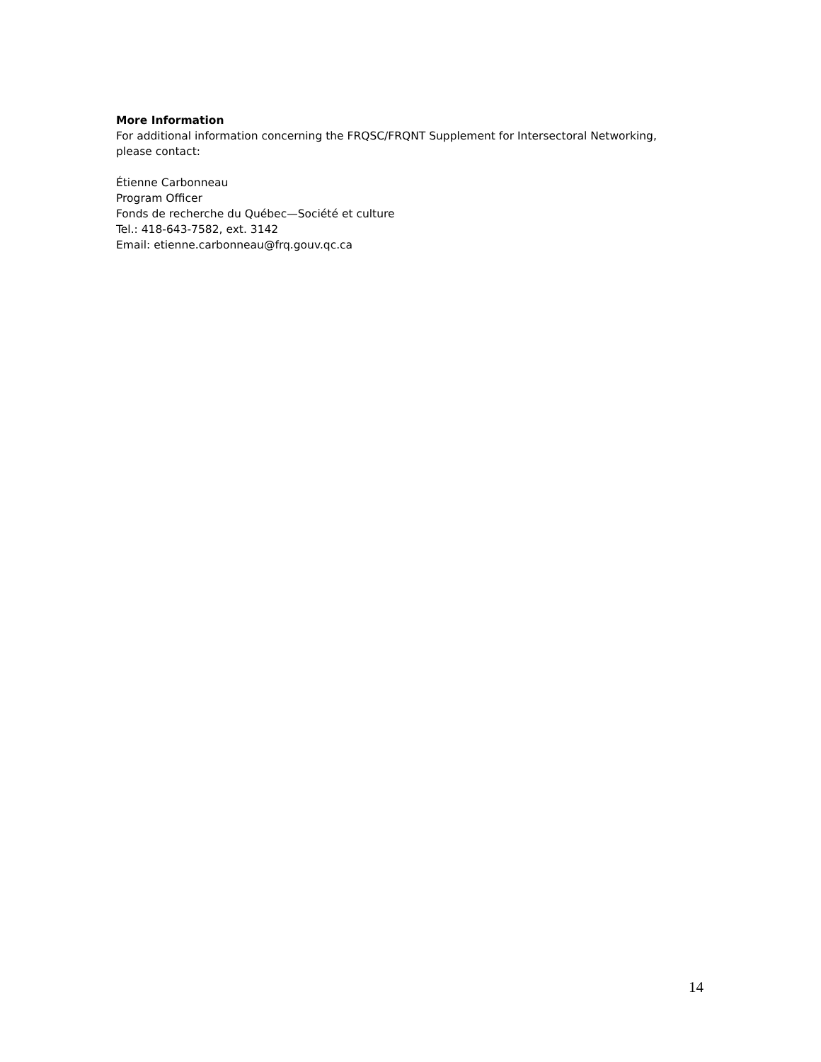More Information
For additional information concerning the FRQSC/FRQNT Supplement for Intersectoral Networking, please contact:
Étienne Carbonneau
Program Officer
Fonds de recherche du Québec—Société et culture
Tel.: 418-643-7582, ext. 3142
Email: etienne.carbonneau@frq.gouv.qc.ca
14